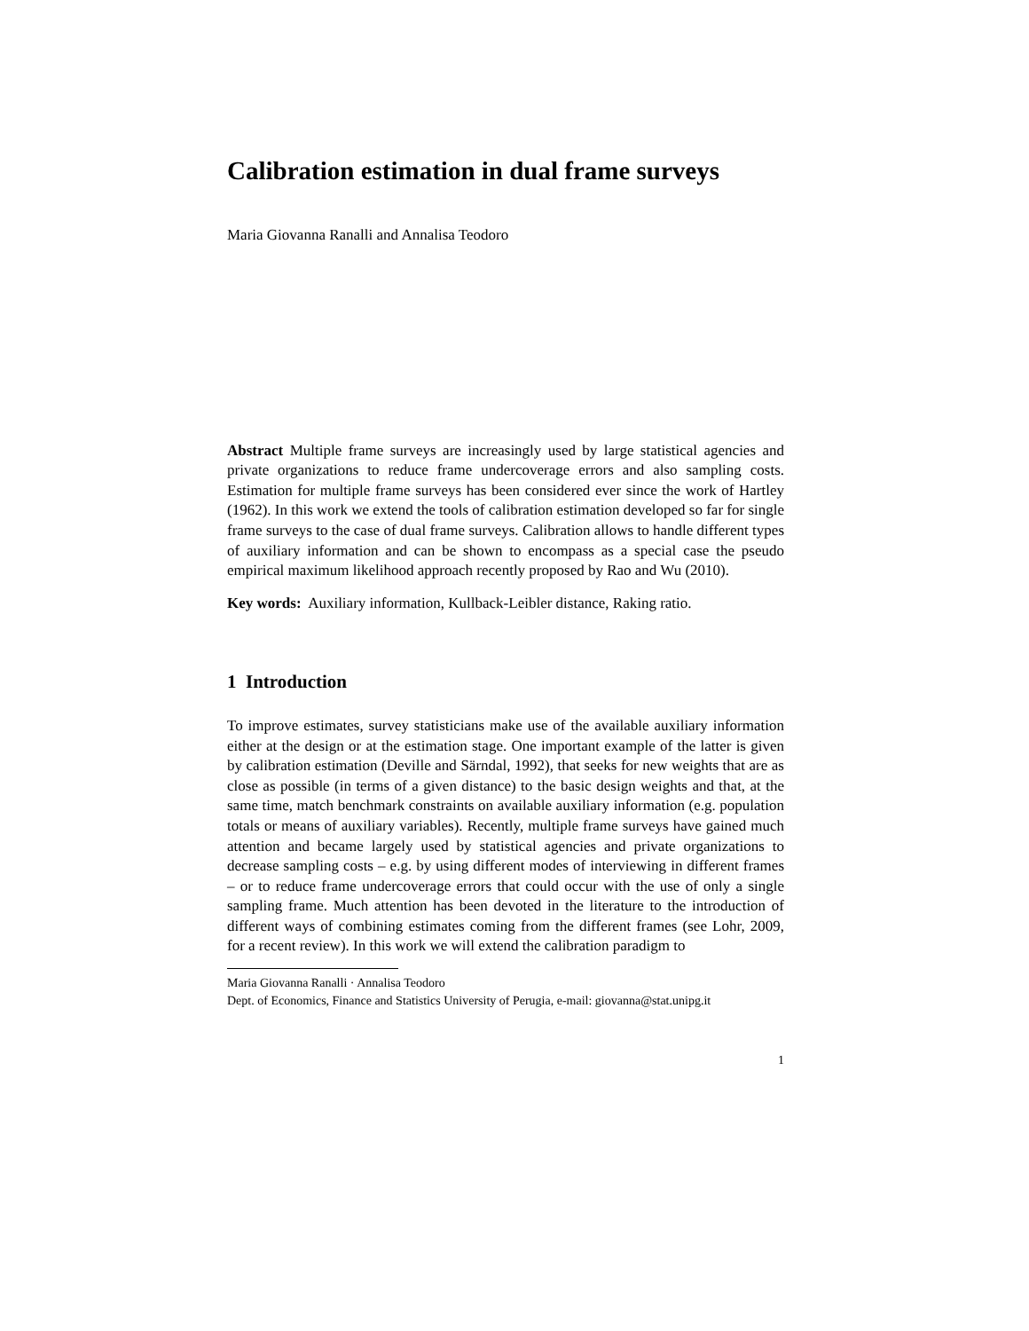Calibration estimation in dual frame surveys
Maria Giovanna Ranalli and Annalisa Teodoro
Abstract Multiple frame surveys are increasingly used by large statistical agencies and private organizations to reduce frame undercoverage errors and also sampling costs. Estimation for multiple frame surveys has been considered ever since the work of Hartley (1962). In this work we extend the tools of calibration estimation developed so far for single frame surveys to the case of dual frame surveys. Calibration allows to handle different types of auxiliary information and can be shown to encompass as a special case the pseudo empirical maximum likelihood approach recently proposed by Rao and Wu (2010).
Key words: Auxiliary information, Kullback-Leibler distance, Raking ratio.
1 Introduction
To improve estimates, survey statisticians make use of the available auxiliary information either at the design or at the estimation stage. One important example of the latter is given by calibration estimation (Deville and Särndal, 1992), that seeks for new weights that are as close as possible (in terms of a given distance) to the basic design weights and that, at the same time, match benchmark constraints on available auxiliary information (e.g. population totals or means of auxiliary variables). Recently, multiple frame surveys have gained much attention and became largely used by statistical agencies and private organizations to decrease sampling costs – e.g. by using different modes of interviewing in different frames – or to reduce frame undercoverage errors that could occur with the use of only a single sampling frame. Much attention has been devoted in the literature to the introduction of different ways of combining estimates coming from the different frames (see Lohr, 2009, for a recent review). In this work we will extend the calibration paradigm to
Maria Giovanna Ranalli · Annalisa Teodoro
Dept. of Economics, Finance and Statistics University of Perugia, e-mail: giovanna@stat.unipg.it
1